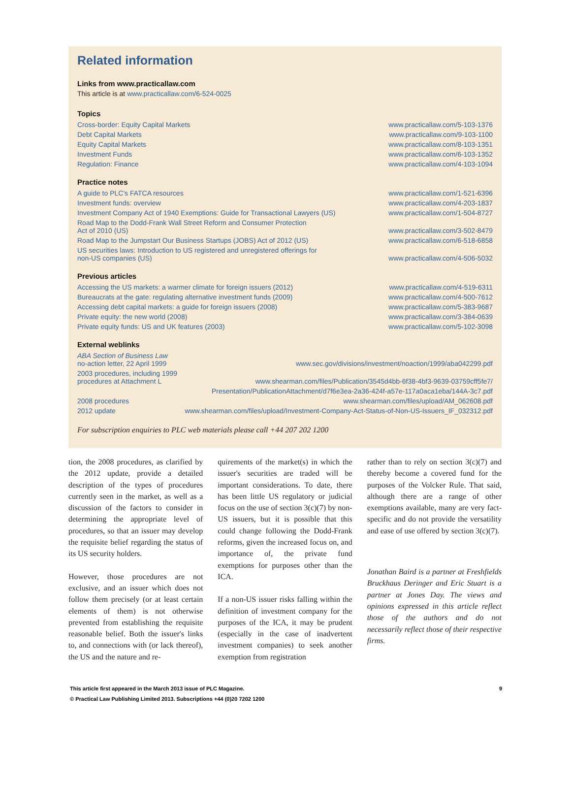Related information
Links from www.practicallaw.com
This article is at www.practicallaw.com/6-524-0025
Topics
| Cross-border: Equity Capital Markets | www.practicallaw.com/5-103-1376 |
| Debt Capital Markets | www.practicallaw.com/9-103-1100 |
| Equity Capital Markets | www.practicallaw.com/8-103-1351 |
| Investment Funds | www.practicallaw.com/6-103-1352 |
| Regulation: Finance | www.practicallaw.com/4-103-1094 |
Practice notes
| A guide to PLC's FATCA resources | www.practicallaw.com/1-521-6396 |
| Investment funds: overview | www.practicallaw.com/4-203-1837 |
| Investment Company Act of 1940 Exemptions: Guide for Transactional Lawyers (US) | www.practicallaw.com/1-504-8727 |
| Road Map to the Dodd-Frank Wall Street Reform and Consumer Protection Act of 2010 (US) | www.practicallaw.com/3-502-8479 |
| Road Map to the Jumpstart Our Business Startups (JOBS) Act of 2012 (US) | www.practicallaw.com/6-518-6858 |
| US securities laws: Introduction to US registered and unregistered offerings for non-US companies (US) | www.practicallaw.com/4-506-5032 |
Previous articles
| Accessing the US markets: a warmer climate for foreign issuers (2012) | www.practicallaw.com/4-519-6311 |
| Bureaucrats at the gate: regulating alternative investment funds (2009) | www.practicallaw.com/4-500-7612 |
| Accessing debt capital markets: a guide for foreign issuers (2008) | www.practicallaw.com/5-383-9687 |
| Private equity: the new world (2008) | www.practicallaw.com/3-384-0639 |
| Private equity funds: US and UK features (2003) | www.practicallaw.com/5-102-3098 |
External weblinks
| ABA Section of Business Law no-action letter, 22 April 1999 | www.sec.gov/divisions/investment/noaction/1999/aba042299.pdf |
| 2003 procedures, including 1999 procedures at Attachment L | www.shearman.com/files/Publication/3545d4bb-6f38-4bf3-9639-03759cff5fe7/ |
| | Presentation/PublicationAttachment/d7f6e3ea-2a36-424f-a57e-117a0aca1eba/144A-3c7.pdf |
| 2008 procedures | www.shearman.com/files/upload/AM_062608.pdf |
| 2012 update | www.shearman.com/files/upload/Investment-Company-Act-Status-of-Non-US-Issuers_IF_032312.pdf |
For subscription enquiries to PLC web materials please call +44 207 202 1200
tion, the 2008 procedures, as clarified by the 2012 update, provide a detailed description of the types of procedures currently seen in the market, as well as a discussion of the factors to consider in determining the appropriate level of procedures, so that an issuer may develop the requisite belief regarding the status of its US security holders.
However, those procedures are not exclusive, and an issuer which does not follow them precisely (or at least certain elements of them) is not otherwise prevented from establishing the requisite reasonable belief. Both the issuer's links to, and connections with (or lack thereof), the US and the nature and re-
quirements of the market(s) in which the issuer's securities are traded will be important considerations. To date, there has been little US regulatory or judicial focus on the use of section 3(c)(7) by non-US issuers, but it is possible that this could change following the Dodd-Frank reforms, given the increased focus on, and importance of, the private fund exemptions for purposes other than the ICA.
If a non-US issuer risks falling within the definition of investment company for the purposes of the ICA, it may be prudent (especially in the case of inadvertent investment companies) to seek another exemption from registration
rather than to rely on section 3(c)(7) and thereby become a covered fund for the purposes of the Volcker Rule. That said, although there are a range of other exemptions available, many are very fact-specific and do not provide the versatility and ease of use offered by section 3(c)(7).
Jonathan Baird is a partner at Freshfields Bruckhaus Deringer and Eric Stuart is a partner at Jones Day. The views and opinions expressed in this article reflect those of the authors and do not necessarily reflect those of their respective firms.
This article first appeared in the March 2013 issue of PLC Magazine.
© Practical Law Publishing Limited 2013. Subscriptions +44 (0)20 7202 1200
9